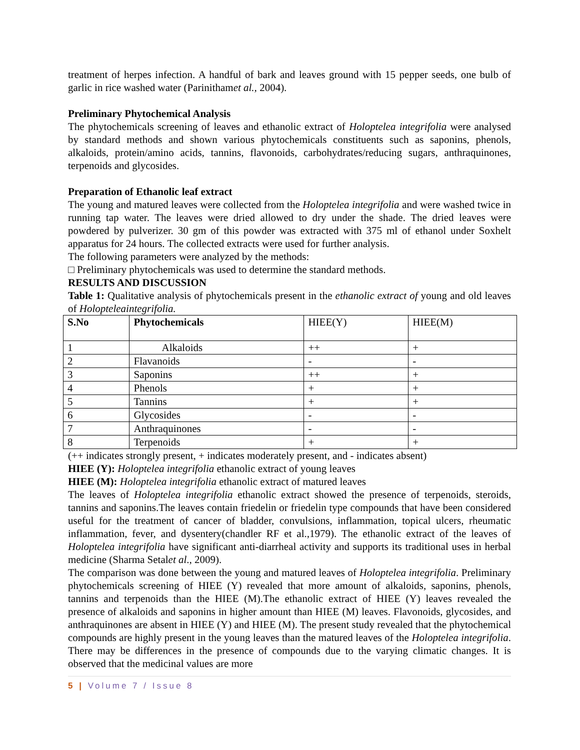treatment of herpes infection. A handful of bark and leaves ground with 15 pepper seeds, one bulb of garlic in rice washed water (Parinithamet al., 2004).
Preliminary Phytochemical Analysis
The phytochemicals screening of leaves and ethanolic extract of Holoptelea integrifolia were analysed by standard methods and shown various phytochemicals constituents such as saponins, phenols, alkaloids, protein/amino acids, tannins, flavonoids, carbohydrates/reducing sugars, anthraquinones, terpenoids and glycosides.
Preparation of Ethanolic leaf extract
The young and matured leaves were collected from the Holoptelea integrifolia and were washed twice in running tap water. The leaves were dried allowed to dry under the shade. The dried leaves were powdered by pulverizer. 30 gm of this powder was extracted with 375 ml of ethanol under Soxhelt apparatus for 24 hours. The collected extracts were used for further analysis.
The following parameters were analyzed by the methods:
□ Preliminary phytochemicals was used to determine the standard methods.
RESULTS AND DISCUSSION
Table 1: Qualitative analysis of phytochemicals present in the ethanolic extract of young and old leaves of Holopteleaintegrifolia.
| S.No | Phytochemicals | HIEE(Y) | HIEE(M) |
| 1 | Alkaloids | ++ | + |
| 2 | Flavanoids | - | - |
| 3 | Saponins | ++ | + |
| 4 | Phenols | + | + |
| 5 | Tannins | + | + |
| 6 | Glycosides | - | - |
| 7 | Anthraquinones | - | - |
| 8 | Terpenoids | + | + |
(++ indicates strongly present, + indicates moderately present, and - indicates absent)
HIEE (Y): Holoptelea integrifolia ethanolic extract of young leaves
HIEE (M): Holoptelea integrifolia ethanolic extract of matured leaves
The leaves of Holoptelea integrifolia ethanolic extract showed the presence of terpenoids, steroids, tannins and saponins.The leaves contain friedelin or friedelin type compounds that have been considered useful for the treatment of cancer of bladder, convulsions, inflammation, topical ulcers, rheumatic inflammation, fever, and dysentery(chandler RF et al.,1979). The ethanolic extract of the leaves of Holoptelea integrifolia have significant anti-diarrheal activity and supports its traditional uses in herbal medicine (Sharma Setalet al., 2009).
The comparison was done between the young and matured leaves of Holoptelea integrifolia. Preliminary phytochemicals screening of HIEE (Y) revealed that more amount of alkaloids, saponins, phenols, tannins and terpenoids than the HIEE (M).The ethanolic extract of HIEE (Y) leaves revealed the presence of alkaloids and saponins in higher amount than HIEE (M) leaves. Flavonoids, glycosides, and anthraquinones are absent in HIEE (Y) and HIEE (M). The present study revealed that the phytochemical compounds are highly present in the young leaves than the matured leaves of the Holoptelea integrifolia. There may be differences in the presence of compounds due to the varying climatic changes. It is observed that the medicinal values are more
5 | Volume 7 / Issue 8